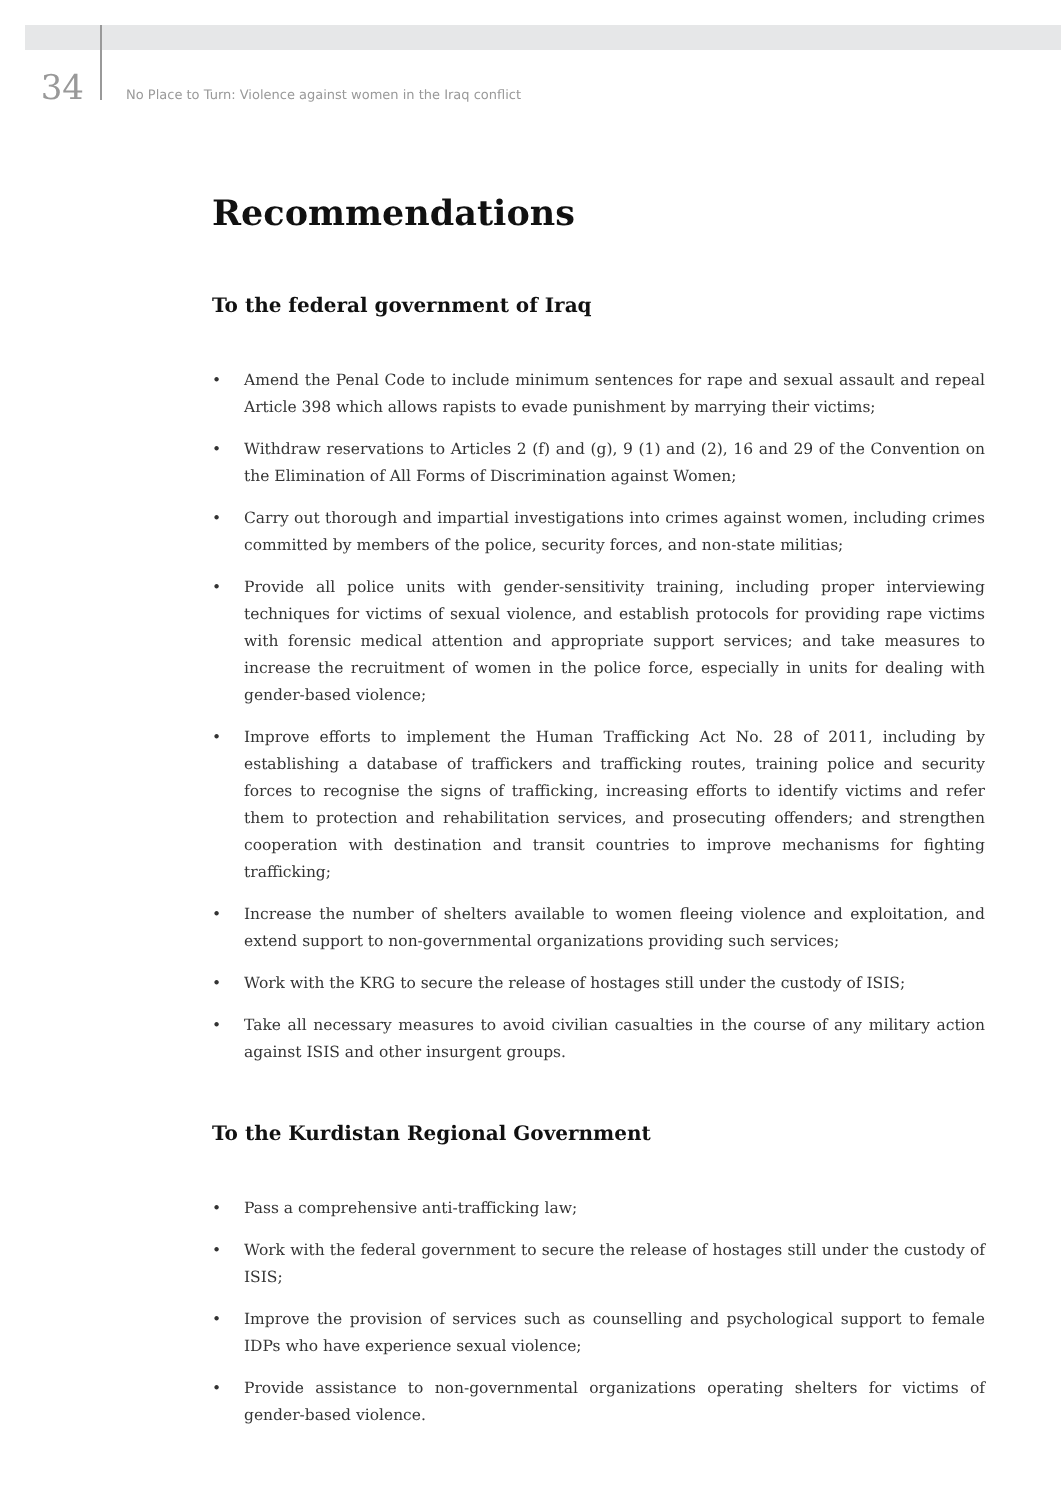34
No Place to Turn: Violence against women in the Iraq conflict
Recommendations
To the federal government of Iraq
• Amend the Penal Code to include minimum sentences for rape and sexual assault and repeal Article 398 which allows rapists to evade punishment by marrying their victims;
• Withdraw reservations to Articles 2 (f) and (g), 9 (1) and (2), 16 and 29 of the Convention on the Elimination of All Forms of Discrimination against Women;
• Carry out thorough and impartial investigations into crimes against women, including crimes committed by members of the police, security forces, and non-state militias;
• Provide all police units with gender-sensitivity training, including proper interviewing techniques for victims of sexual violence, and establish protocols for providing rape victims with forensic medical attention and appropriate support services; and take measures to increase the recruitment of women in the police force, especially in units for dealing with gender-based violence;
• Improve efforts to implement the Human Trafficking Act No. 28 of 2011, including by establishing a database of traffickers and trafficking routes, training police and security forces to recognise the signs of trafficking, increasing efforts to identify victims and refer them to protection and rehabilitation services, and prosecuting offenders; and strengthen cooperation with destination and transit countries to improve mechanisms for fighting trafficking;
• Increase the number of shelters available to women fleeing violence and exploitation, and extend support to non-governmental organizations providing such services;
• Work with the KRG to secure the release of hostages still under the custody of ISIS;
• Take all necessary measures to avoid civilian casualties in the course of any military action against ISIS and other insurgent groups.
To the Kurdistan Regional Government
• Pass a comprehensive anti-trafficking law;
• Work with the federal government to secure the release of hostages still under the custody of ISIS;
• Improve the provision of services such as counselling and psychological support to female IDPs who have experience sexual violence;
• Provide assistance to non-governmental organizations operating shelters for victims of gender-based violence.